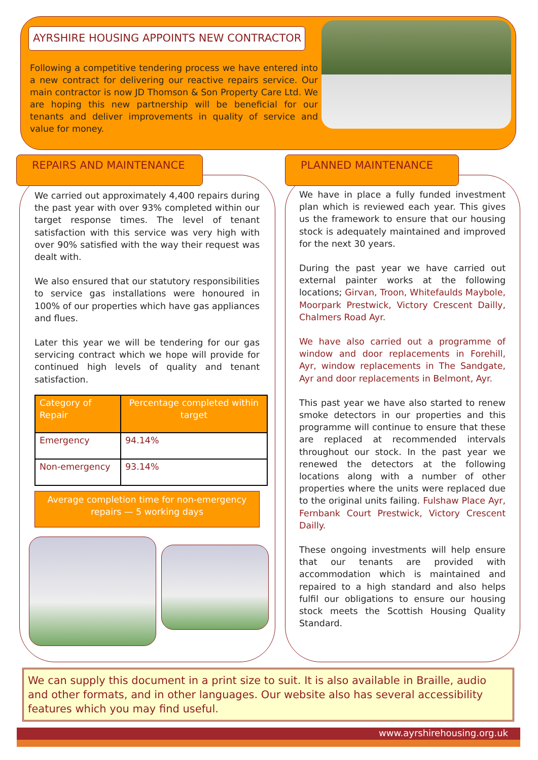AYRSHIRE HOUSING APPOINTS NEW CONTRACTOR
Following a competitive tendering process we have entered into a new contract for delivering our reactive repairs service. Our main contractor is now JD Thomson & Son Property Care Ltd. We are hoping this new partnership will be beneficial for our tenants and deliver improvements in quality of service and value for money.
REPAIRS AND MAINTENANCE PLANNED MAINTENANCE
We carried out approximately 4,400 repairs during the past year with over 93% completed within our target response times. The level of tenant satisfaction with this service was very high with over 90% satisfied with the way their request was dealt with.
We also ensured that our statutory responsibilities to service gas installations were honoured in 100% of our properties which have gas appliances and flues.
Later this year we will be tendering for our gas servicing contract which we hope will provide for continued high levels of quality and tenant satisfaction.
| Category of Repair | Percentage completed within target |
| --- | --- |
| Emergency | 94.14% |
| Non-emergency | 93.14% |
Average completion time for non-emergency repairs — 5 working days
We have in place a fully funded investment plan which is reviewed each year. This gives us the framework to ensure that our housing stock is adequately maintained and improved for the next 30 years.
During the past year we have carried out external painter works at the following locations; Girvan, Troon, Whitefaulds Maybole, Moorpark Prestwick, Victory Crescent Dailly, Chalmers Road Ayr.
We have also carried out a programme of window and door replacements in Forehill, Ayr, window replacements in The Sandgate, Ayr and door replacements in Belmont, Ayr.
This past year we have also started to renew smoke detectors in our properties and this programme will continue to ensure that these are replaced at recommended intervals throughout our stock. In the past year we renewed the detectors at the following locations along with a number of other properties where the units were replaced due to the original units failing. Fulshaw Place Ayr, Fernbank Court Prestwick, Victory Crescent Dailly.
These ongoing investments will help ensure that our tenants are provided with accommodation which is maintained and repaired to a high standard and also helps fulfil our obligations to ensure our housing stock meets the Scottish Housing Quality Standard.
We can supply this document in a print size to suit. It is also available in Braille, audio and other formats, and in other languages. Our website also has several accessibility features which you may find useful.
www.ayrshirehousing.org.uk